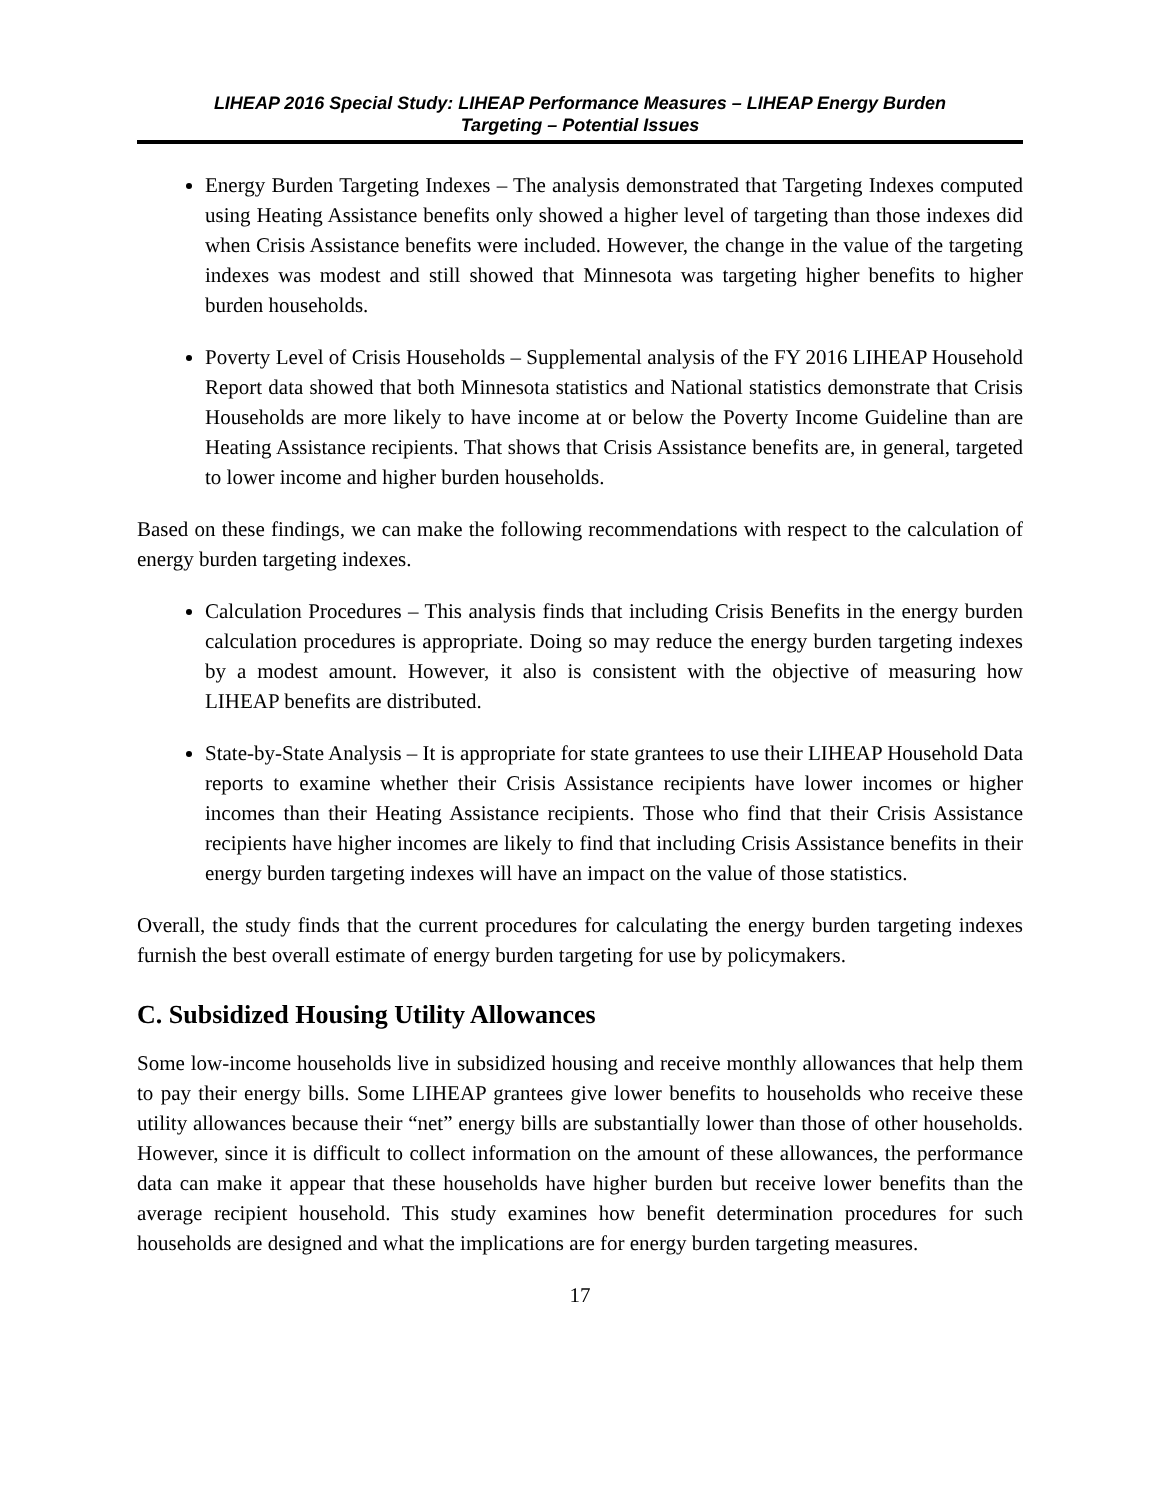LIHEAP 2016 Special Study: LIHEAP Performance Measures – LIHEAP Energy Burden
Targeting – Potential Issues
Energy Burden Targeting Indexes – The analysis demonstrated that Targeting Indexes computed using Heating Assistance benefits only showed a higher level of targeting than those indexes did when Crisis Assistance benefits were included. However, the change in the value of the targeting indexes was modest and still showed that Minnesota was targeting higher benefits to higher burden households.
Poverty Level of Crisis Households – Supplemental analysis of the FY 2016 LIHEAP Household Report data showed that both Minnesota statistics and National statistics demonstrate that Crisis Households are more likely to have income at or below the Poverty Income Guideline than are Heating Assistance recipients. That shows that Crisis Assistance benefits are, in general, targeted to lower income and higher burden households.
Based on these findings, we can make the following recommendations with respect to the calculation of energy burden targeting indexes.
Calculation Procedures – This analysis finds that including Crisis Benefits in the energy burden calculation procedures is appropriate. Doing so may reduce the energy burden targeting indexes by a modest amount. However, it also is consistent with the objective of measuring how LIHEAP benefits are distributed.
State-by-State Analysis – It is appropriate for state grantees to use their LIHEAP Household Data reports to examine whether their Crisis Assistance recipients have lower incomes or higher incomes than their Heating Assistance recipients. Those who find that their Crisis Assistance recipients have higher incomes are likely to find that including Crisis Assistance benefits in their energy burden targeting indexes will have an impact on the value of those statistics.
Overall, the study finds that the current procedures for calculating the energy burden targeting indexes furnish the best overall estimate of energy burden targeting for use by policymakers.
C. Subsidized Housing Utility Allowances
Some low-income households live in subsidized housing and receive monthly allowances that help them to pay their energy bills. Some LIHEAP grantees give lower benefits to households who receive these utility allowances because their “net” energy bills are substantially lower than those of other households. However, since it is difficult to collect information on the amount of these allowances, the performance data can make it appear that these households have higher burden but receive lower benefits than the average recipient household. This study examines how benefit determination procedures for such households are designed and what the implications are for energy burden targeting measures.
17